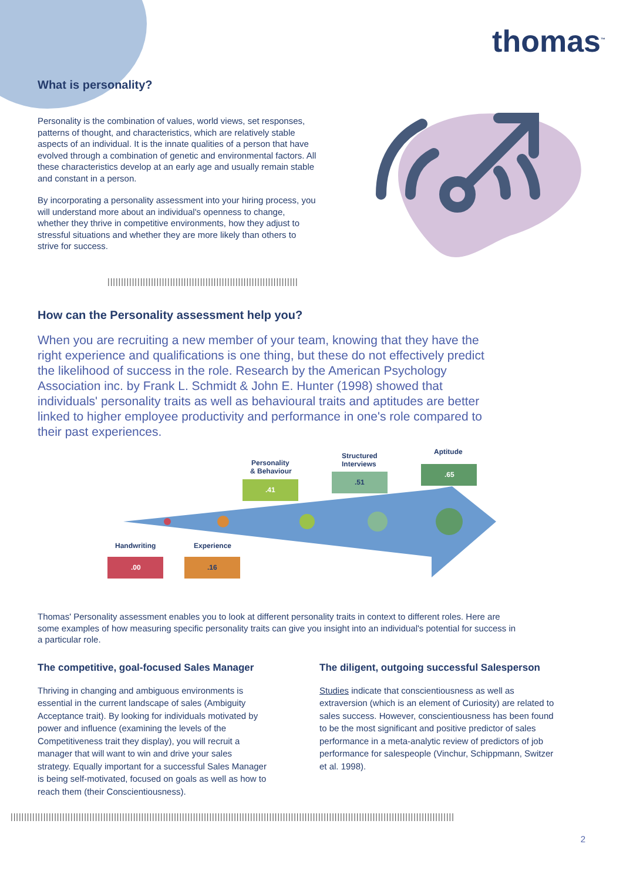thomas<sup>™</sup>
What is personality?
Personality is the combination of values, world views, set responses, patterns of thought, and characteristics, which are relatively stable aspects of an individual. It is the innate qualities of a person that have evolved through a combination of genetic and environmental factors. All these characteristics develop at an early age and usually remain stable and constant in a person.
By incorporating a personality assessment into your hiring process, you will understand more about an individual's openness to change, whether they thrive in competitive environments, how they adjust to stressful situations and whether they are more likely than others to strive for success.
||||||||||||||||||||||||||||||||||||||||||||||||||||||||||||||||||||||
How can the Personality assessment help you?
When you are recruiting a new member of your team, knowing that they have the right experience and qualifications is one thing, but these do not effectively predict the likelihood of success in the role. Research by the American Psychology Association inc. by Frank L. Schmidt & John E. Hunter (1998) showed that individuals' personality traits as well as behavioural traits and aptitudes are better linked to higher employee productivity and performance in one's role compared to their past experiences.
Personality
& Behaviour
.41
Structured
Interviews
.51
Aptitude
.65
Handwriting
.00
Experience
.16
Thomas' Personality assessment enables you to look at different personality traits in context to different roles. Here are some examples of how measuring specific personality traits can give you insight into an individual's potential for success in a particular role.
The competitive, goal-focused Sales Manager
Thriving in changing and ambiguous environments is essential in the current landscape of sales (Ambiguity Acceptance trait). By looking for individuals motivated by power and influence (examining the levels of the Competitiveness trait they display), you will recruit a manager that will want to win and drive your sales strategy. Equally important for a successful Sales Manager is being self-motivated, focused on goals as well as how to reach them (their Conscientiousness).
The diligent, outgoing successful Salesperson
Studies indicate that conscientiousness as well as extraversion (which is an element of Curiosity) are related to sales success. However, conscientiousness has been found to be the most significant and positive predictor of sales performance in a meta-analytic review of predictors of job performance for salespeople (Vinchur, Schippmann, Switzer et al. 1998).
|||||||||||||||||||||||||||||||||||||||||||||||||||||||||||||||||||||||||||||||||||||||||||||||||||||||||||||||||||||||||||||||||||||||||||||||||||||||||||||||||||
2